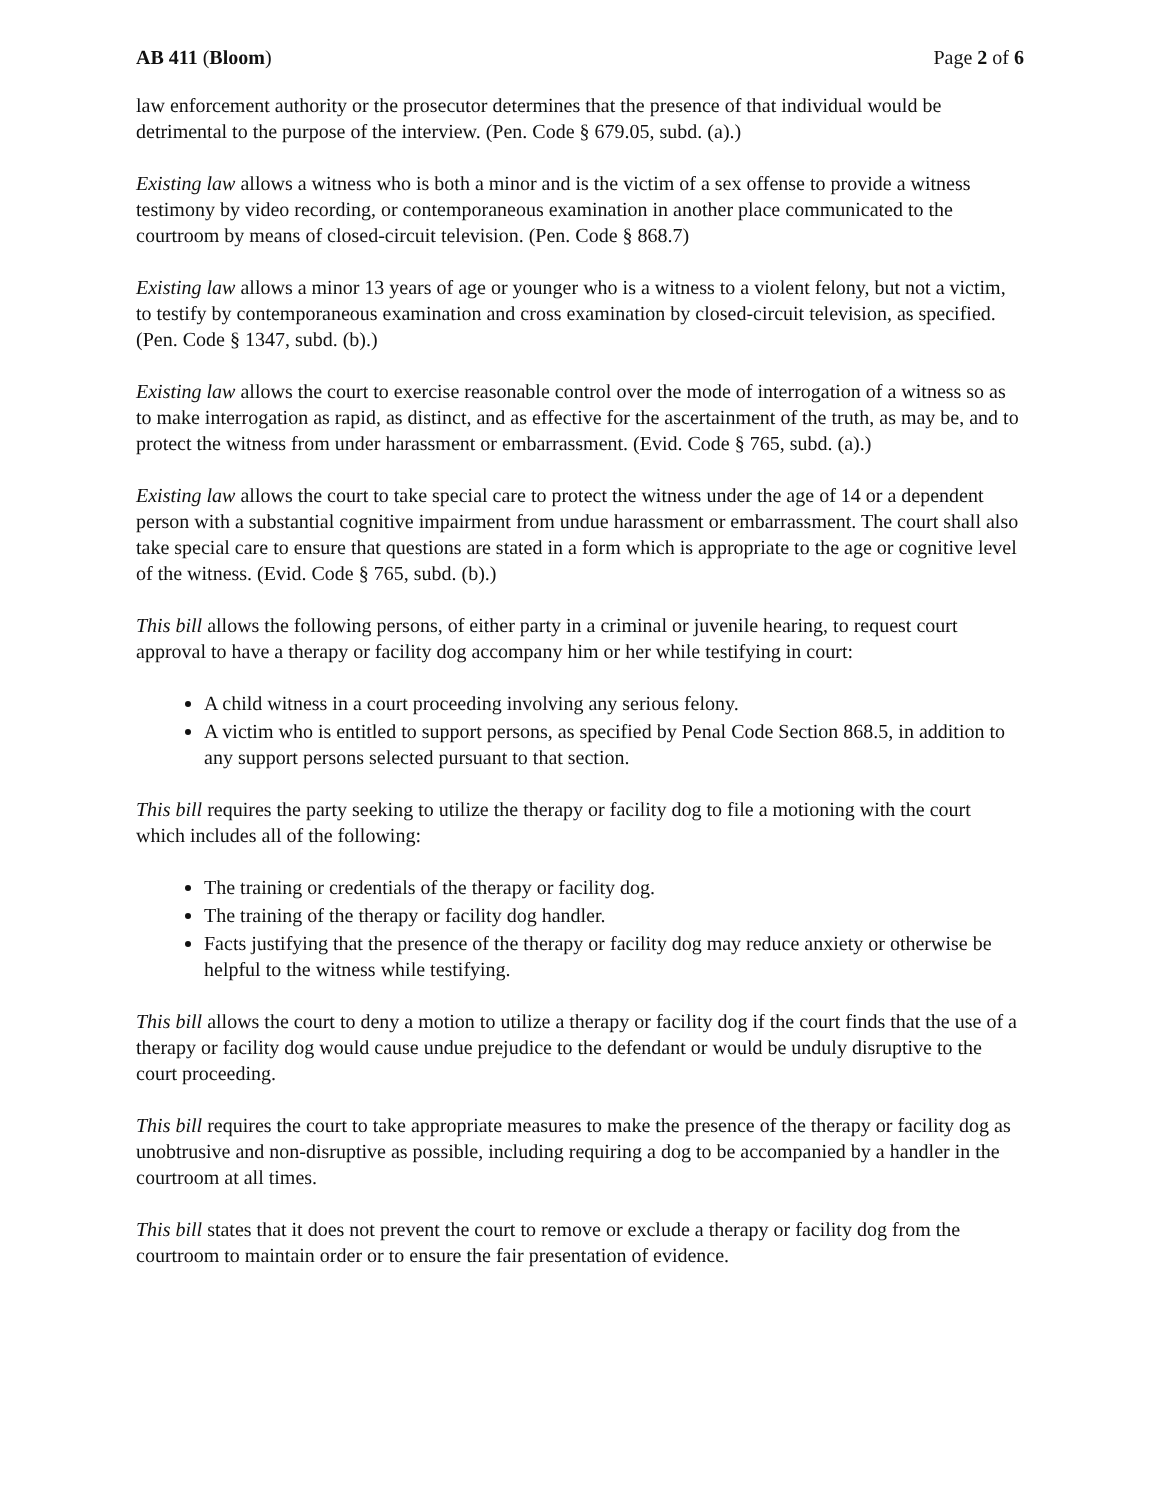AB 411 (Bloom) Page 2 of 6
law enforcement authority or the prosecutor determines that the presence of that individual would be detrimental to the purpose of the interview. (Pen. Code § 679.05, subd. (a).)
Existing law allows a witness who is both a minor and is the victim of a sex offense to provide a witness testimony by video recording, or contemporaneous examination in another place communicated to the courtroom by means of closed-circuit television. (Pen. Code § 868.7)
Existing law allows a minor 13 years of age or younger who is a witness to a violent felony, but not a victim, to testify by contemporaneous examination and cross examination by closed-circuit television, as specified. (Pen. Code § 1347, subd. (b).)
Existing law allows the court to exercise reasonable control over the mode of interrogation of a witness so as to make interrogation as rapid, as distinct, and as effective for the ascertainment of the truth, as may be, and to protect the witness from under harassment or embarrassment. (Evid. Code § 765, subd. (a).)
Existing law allows the court to take special care to protect the witness under the age of 14 or a dependent person with a substantial cognitive impairment from undue harassment or embarrassment. The court shall also take special care to ensure that questions are stated in a form which is appropriate to the age or cognitive level of the witness. (Evid. Code § 765, subd. (b).)
This bill allows the following persons, of either party in a criminal or juvenile hearing, to request court approval to have a therapy or facility dog accompany him or her while testifying in court:
A child witness in a court proceeding involving any serious felony.
A victim who is entitled to support persons, as specified by Penal Code Section 868.5, in addition to any support persons selected pursuant to that section.
This bill requires the party seeking to utilize the therapy or facility dog to file a motioning with the court which includes all of the following:
The training or credentials of the therapy or facility dog.
The training of the therapy or facility dog handler.
Facts justifying that the presence of the therapy or facility dog may reduce anxiety or otherwise be helpful to the witness while testifying.
This bill allows the court to deny a motion to utilize a therapy or facility dog if the court finds that the use of a therapy or facility dog would cause undue prejudice to the defendant or would be unduly disruptive to the court proceeding.
This bill requires the court to take appropriate measures to make the presence of the therapy or facility dog as unobtrusive and non-disruptive as possible, including requiring a dog to be accompanied by a handler in the courtroom at all times.
This bill states that it does not prevent the court to remove or exclude a therapy or facility dog from the courtroom to maintain order or to ensure the fair presentation of evidence.